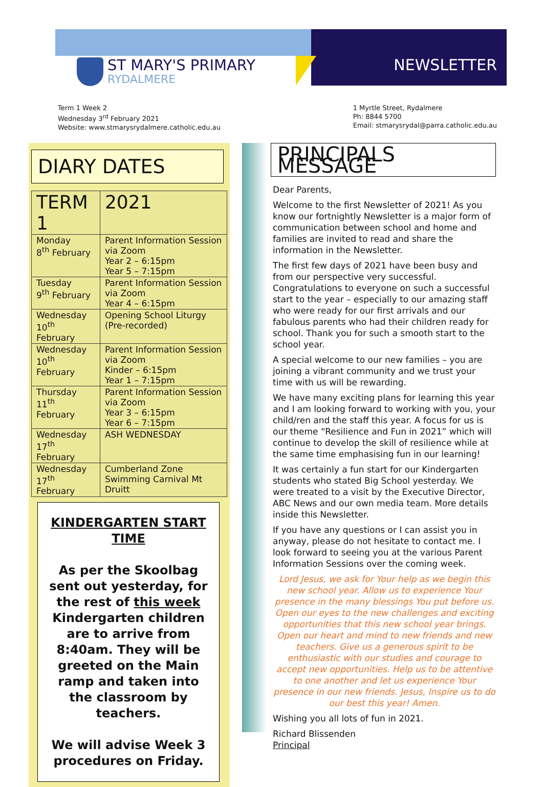ST MARY'S PRIMARY
RYDALMERE
NEWSLETTER
Term 1 Week 2
Wednesday 3<sup>rd</sup> February 2021
Website: www.stmarysrydalmere.catholic.edu.au
1 Myrtle Street, Rydalmere
Ph: 8844 5700
Email: stmarysrydal@parra.catholic.edu.au
DIARY DATES
| TERM 1 | 2021 |
| --- | --- |
| Monday 8<sup>th</sup> February | Parent Information Session via Zoom Year 2 – 6:15pm Year 5 – 7:15pm |
| Tuesday 9<sup>th</sup> February | Parent Information Session via Zoom Year 4 – 6:15pm |
| Wednesday 10<sup>th</sup> February | Opening School Liturgy (Pre-recorded) |
| Wednesday 10<sup>th</sup> February | Parent Information Session via Zoom Kinder – 6:15pm Year 1 – 7:15pm |
| Thursday 11<sup>th</sup> February | Parent Information Session via Zoom Year 3 – 6:15pm Year 6 – 7:15pm |
| Wednesday 17<sup>th</sup> February | ASH WEDNESDAY |
| Wednesday 17<sup>th</sup> February | Cumberland Zone Swimming Carnival Mt Druitt |
KINDERGARTEN START TIME
As per the Skoolbag sent out yesterday, for the rest of this week Kindergarten children are to arrive from 8:40am. They will be greeted on the Main ramp and taken into the classroom by teachers.
We will advise Week 3 procedures on Friday.
PRINCIPALS MESSAGE
Dear Parents,
Welcome to the first Newsletter of 2021! As you know our fortnightly Newsletter is a major form of communication between school and home and families are invited to read and share the information in the Newsletter.
The first few days of 2021 have been busy and from our perspective very successful. Congratulations to everyone on such a successful start to the year – especially to our amazing staff who were ready for our first arrivals and our fabulous parents who had their children ready for school. Thank you for such a smooth start to the school year.
A special welcome to our new families – you are joining a vibrant community and we trust your time with us will be rewarding.
We have many exciting plans for learning this year and I am looking forward to working with you, your child/ren and the staff this year. A focus for us is our theme “Resilience and Fun in 2021” which will continue to develop the skill of resilience while at the same time emphasising fun in our learning!
It was certainly a fun start for our Kindergarten students who stated Big School yesterday. We were treated to a visit by the Executive Director, ABC News and our own media team. More details inside this Newsletter.
If you have any questions or I can assist you in anyway, please do not hesitate to contact me. I look forward to seeing you at the various Parent Information Sessions over the coming week.
Lord Jesus, we ask for Your help as we begin this new school year. Allow us to experience Your presence in the many blessings You put before us. Open our eyes to the new challenges and exciting opportunities that this new school year brings. Open our heart and mind to new friends and new teachers. Give us a generous spirit to be enthusiastic with our studies and courage to accept new opportunities. Help us to be attentive to one another and let us experience Your presence in our new friends. Jesus, Inspire us to do our best this year! Amen.
Wishing you all lots of fun in 2021.
Richard Blissenden
Principal